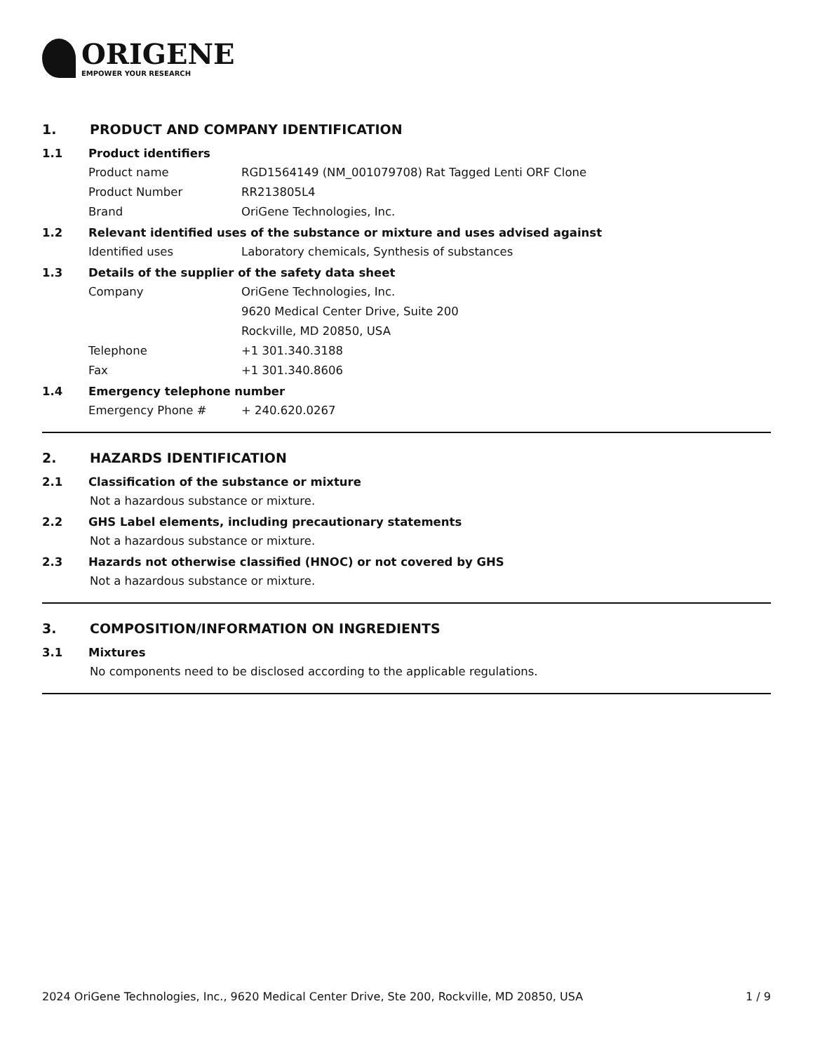ORIGENE
EMPOWER YOUR RESEARCH
1. PRODUCT AND COMPANY IDENTIFICATION
1.1 Product identifiers
Product name RGD1564149 (NM_001079708) Rat Tagged Lenti ORF Clone
Product Number RR213805L4
Brand OriGene Technologies, Inc.
1.2 Relevant identified uses of the substance or mixture and uses advised against
Identified uses Laboratory chemicals, Synthesis of substances
1.3 Details of the supplier of the safety data sheet
Company OriGene Technologies, Inc.
9620 Medical Center Drive, Suite 200
Rockville, MD 20850, USA
Telephone +1 301.340.3188
Fax +1 301.340.8606
1.4 Emergency telephone number
Emergency Phone # + 240.620.0267
2. HAZARDS IDENTIFICATION
2.1 Classification of the substance or mixture
Not a hazardous substance or mixture.
2.2 GHS Label elements, including precautionary statements
Not a hazardous substance or mixture.
2.3 Hazards not otherwise classified (HNOC) or not covered by GHS
Not a hazardous substance or mixture.
3. COMPOSITION/INFORMATION ON INGREDIENTS
3.1 Mixtures
No components need to be disclosed according to the applicable regulations.
2024 OriGene Technologies, Inc., 9620 Medical Center Drive, Ste 200, Rockville, MD 20850, USA 1 / 9